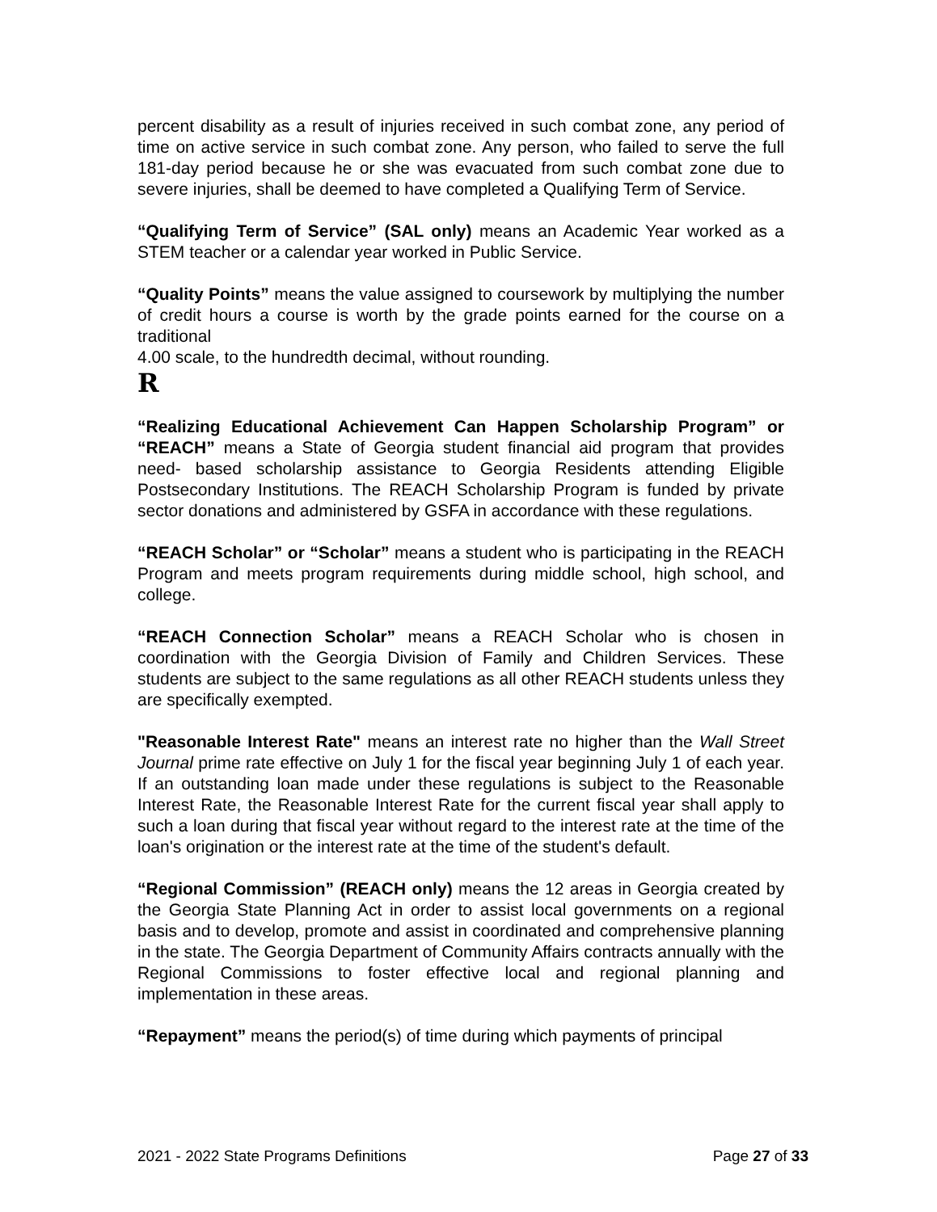percent disability as a result of injuries received in such combat zone, any period of time on active service in such combat zone. Any person, who failed to serve the full 181-day period because he or she was evacuated from such combat zone due to severe injuries, shall be deemed to have completed a Qualifying Term of Service.
“Qualifying Term of Service” (SAL only) means an Academic Year worked as a STEM teacher or a calendar year worked in Public Service.
“Quality Points” means the value assigned to coursework by multiplying the number of credit hours a course is worth by the grade points earned for the course on a traditional
4.00 scale, to the hundredth decimal, without rounding.
R
“Realizing Educational Achievement Can Happen Scholarship Program” or “REACH” means a State of Georgia student financial aid program that provides need- based scholarship assistance to Georgia Residents attending Eligible Postsecondary Institutions. The REACH Scholarship Program is funded by private sector donations and administered by GSFA in accordance with these regulations.
“REACH Scholar” or “Scholar” means a student who is participating in the REACH Program and meets program requirements during middle school, high school, and college.
“REACH Connection Scholar” means a REACH Scholar who is chosen in coordination with the Georgia Division of Family and Children Services. These students are subject to the same regulations as all other REACH students unless they are specifically exempted.
"Reasonable Interest Rate" means an interest rate no higher than the Wall Street Journal prime rate effective on July 1 for the fiscal year beginning July 1 of each year. If an outstanding loan made under these regulations is subject to the Reasonable Interest Rate, the Reasonable Interest Rate for the current fiscal year shall apply to such a loan during that fiscal year without regard to the interest rate at the time of the loan's origination or the interest rate at the time of the student's default.
“Regional Commission” (REACH only) means the 12 areas in Georgia created by the Georgia State Planning Act in order to assist local governments on a regional basis and to develop, promote and assist in coordinated and comprehensive planning in the state. The Georgia Department of Community Affairs contracts annually with the Regional Commissions to foster effective local and regional planning and implementation in these areas.
“Repayment” means the period(s) of time during which payments of principal
2021 - 2022 State Programs Definitions Page 27 of 33